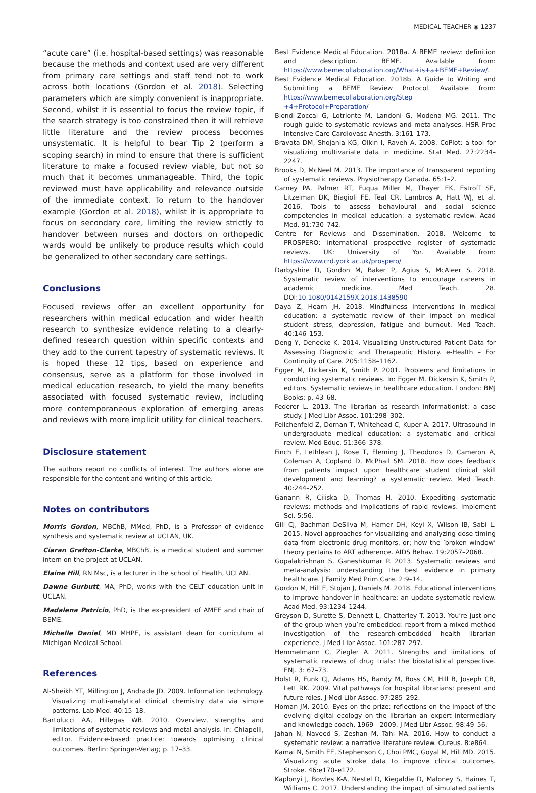MEDICAL TEACHER ◉ 1237
“acute care” (i.e. hospital-based settings) was reasonable because the methods and context used are very different from primary care settings and staff tend not to work across both locations (Gordon et al. 2018). Selecting parameters which are simply convenient is inappropriate. Second, whilst it is essential to focus the review topic, if the search strategy is too constrained then it will retrieve little literature and the review process becomes unsystematic. It is helpful to bear Tip 2 (perform a scoping search) in mind to ensure that there is sufficient literature to make a focused review viable, but not so much that it becomes unmanageable. Third, the topic reviewed must have applicability and relevance outside of the immediate context. To return to the handover example (Gordon et al. 2018), whilst it is appropriate to focus on secondary care, limiting the review strictly to handover between nurses and doctors on orthopedic wards would be unlikely to produce results which could be generalized to other secondary care settings.
Conclusions
Focused reviews offer an excellent opportunity for researchers within medical education and wider health research to synthesize evidence relating to a clearly-defined research question within specific contexts and they add to the current tapestry of systematic reviews. It is hoped these 12 tips, based on experience and consensus, serve as a platform for those involved in medical education research, to yield the many benefits associated with focused systematic review, including more contemporaneous exploration of emerging areas and reviews with more implicit utility for clinical teachers.
Disclosure statement
The authors report no conflicts of interest. The authors alone are responsible for the content and writing of this article.
Notes on contributors
Morris Gordon, MBChB, MMed, PhD, is a Professor of evidence synthesis and systematic review at UCLAN, UK.
Ciaran Grafton-Clarke, MBChB, is a medical student and summer intern on the project at UCLAN.
Elaine Hill, RN Msc, is a lecturer in the school of Health, UCLAN.
Dawne Gurbutt, MA, PhD, works with the CELT education unit in UCLAN.
Madalena Patricio, PhD, is the ex-president of AMEE and chair of BEME.
Michelle Daniel, MD MHPE, is assistant dean for curriculum at Michigan Medical School.
References
Al-Sheikh YT, Millington J, Andrade JD. 2009. Information technology. Visualizing multi-analytical clinical chemistry data via simple patterns. Lab Med. 40:15–18.
Bartolucci AA, Hillegas WB. 2010. Overview, strengths and limitations of systematic reviews and metal-analysis. In: Chiapelli, editor. Evidence-based practice: towards optmising clinical outcomes. Berlin: Springer-Verlag; p. 17–33.
Best Evidence Medical Education. 2018a. A BEME review: definition and description. BEME. Available from: https://www.bemecollaboration.org/What+is+a+BEME+Review/.
Best Evidence Medical Education. 2018b. A Guide to Writing and Submitting a BEME Review Protocol. Available from: https://www.bemecollaboration.org/Step +4+Protocol+Preparation/
Biondi-Zoccai G, Lotrionte M, Landoni G, Modena MG. 2011. The rough guide to systematic reviews and meta-analyses. HSR Proc Intensive Care Cardiovasc Anesth. 3:161–173.
Bravata DM, Shojania KG, Olkin I, Raveh A. 2008. CoPlot: a tool for visualizing multivariate data in medicine. Stat Med. 27:2234–2247.
Brooks D, McNeel M. 2013. The importance of transparent reporting of systematic reviews. Physiotherapy Canada. 65:1–2.
Carney PA, Palmer RT, Fuqua Miller M, Thayer EK, Estroff SE, Litzelman DK, Biagioli FE, Teal CR, Lambros A, Hatt WJ, et al. 2016. Tools to assess behavioural and social science competencies in medical education: a systematic review. Acad Med. 91:730–742.
Centre for Reviews and Dissemination. 2018. Welcome to PROSPERO: international prospective register of systematic reviews. UK: University of Yor. Available from: https://www.crd.york.ac.uk/prospero/
Darbyshire D, Gordon M, Baker P, Agius S, McAleer S. 2018. Systematic review of interventions to encourage careers in academic medicine. Med Teach. 28. DOI:10.1080/0142159X.2018.1438590
Daya Z, Hearn JH. 2018. Mindfulness interventions in medical education: a systematic review of their impact on medical student stress, depression, fatigue and burnout. Med Teach. 40:146–153.
Deng Y, Denecke K. 2014. Visualizing Unstructured Patient Data for Assessing Diagnostic and Therapeutic History. e-Health – For Continuity of Care. 205:1158–1162.
Egger M, Dickersin K, Smith P. 2001. Problems and limitations in conducting systematic reviews. In: Egger M, Dickersin K, Smith P, editors. Systematic reviews in healthcare education. London: BMJ Books; p. 43–68.
Federer L. 2013. The librarian as research informationist: a case study. J Med Libr Assoc. 101:298–302.
Feilchenfeld Z, Dornan T, Whitehead C, Kuper A. 2017. Ultrasound in undergraduate medical education: a systematic and critical review. Med Educ. 51:366–378.
Finch E, Lethlean J, Rose T, Fleming J, Theodoros D, Cameron A, Coleman A, Copland D, McPhail SM. 2018. How does feedback from patients impact upon healthcare student clinical skill development and learning? a systematic review. Med Teach. 40:244–252.
Ganann R, Ciliska D, Thomas H. 2010. Expediting systematic reviews: methods and implications of rapid reviews. Implement Sci. 5:56.
Gill CJ, Bachman DeSilva M, Hamer DH, Keyi X, Wilson IB, Sabi L. 2015. Novel approaches for visualizing and analyzing dose-timing data from electronic drug monitors, or; how the ’broken window’ theory pertains to ART adherence. AIDS Behav. 19:2057–2068.
Gopalakrishnan S, Ganeshkumar P. 2013. Systematic reviews and meta-analysis: understanding the best evidence in primary healthcare. J Family Med Prim Care. 2:9–14.
Gordon M, Hill E, Stojan J, Daniels M. 2018. Educational interventions to improve handover in healthcare: an update systematic review. Acad Med. 93:1234–1244.
Greyson D, Surette S, Dennett L, Chatterley T. 2013. You’re just one of the group when you’re embedded: report from a mixed-method investigation of the research-embedded health librarian experience. J Med Libr Assoc. 101:287–297.
Hemmelmann C, Ziegler A. 2011. Strengths and limitations of systematic reviews of drug trials: the biostatistical perspective. ENJ. 3: 67–73.
Holst R, Funk CJ, Adams HS, Bandy M, Boss CM, Hill B, Joseph CB, Lett RK. 2009. Vital pathways for hospital librarians: present and future roles. J Med Libr Assoc. 97:285–292.
Homan JM. 2010. Eyes on the prize: reflections on the impact of the evolving digital ecology on the librarian an expert intermediary and knowledge coach, 1969 - 2009. J Med Libr Assoc. 98:49–56.
Jahan N, Naveed S, Zeshan M, Tahi MA. 2016. How to conduct a systematic review: a narrative literature review. Cureus. 8:e864.
Kamal N, Smith EE, Stephenson C, Choi PMC, Goyal M, Hill MD. 2015. Visualizing acute stroke data to improve clinical outcomes. Stroke. 46:e170–e172.
Kaplonyi J, Bowles K-A, Nestel D, Kiegaldie D, Maloney S, Haines T, Williams C. 2017. Understanding the impact of simulated patients